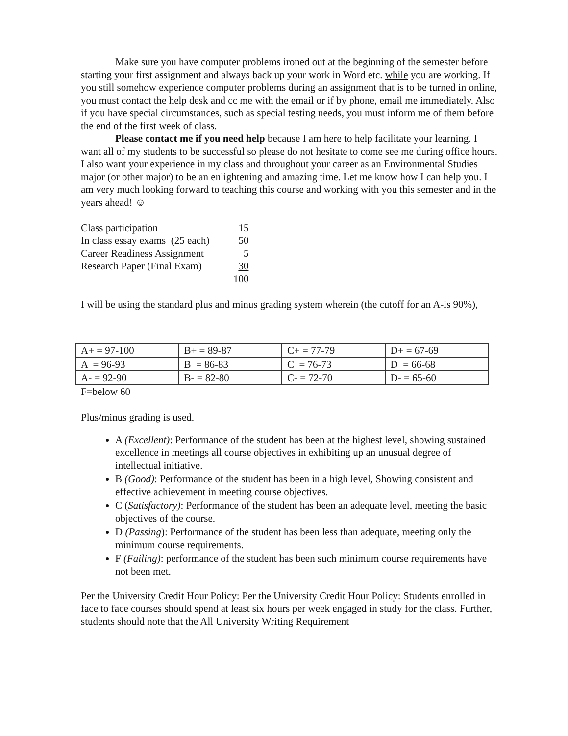Make sure you have computer problems ironed out at the beginning of the semester before starting your first assignment and always back up your work in Word etc. while you are working. If you still somehow experience computer problems during an assignment that is to be turned in online, you must contact the help desk and cc me with the email or if by phone, email me immediately. Also if you have special circumstances, such as special testing needs, you must inform me of them before the end of the first week of class.
Please contact me if you need help because I am here to help facilitate your learning. I want all of my students to be successful so please do not hesitate to come see me during office hours. I also want your experience in my class and throughout your career as an Environmental Studies major (or other major) to be an enlightening and amazing time. Let me know how I can help you. I am very much looking forward to teaching this course and working with you this semester and in the years ahead! ☺
| Class participation | 15 |
| In class essay exams (25 each) | 50 |
| Career Readiness Assignment | 5 |
| Research Paper (Final Exam) | 30 |
| | 100 |
I will be using the standard plus and minus grading system wherein (the cutoff for an A-is 90%),
| A+ = 97-100 | B+ = 89-87 | C+ = 77-79 | D+ = 67-69 |
| A = 96-93 | B = 86-83 | C = 76-73 | D = 66-68 |
| A- = 92-90 | B- = 82-80 | C- = 72-70 | D- = 65-60 |
F=below 60
Plus/minus grading is used.
A (Excellent): Performance of the student has been at the highest level, showing sustained excellence in meetings all course objectives in exhibiting up an unusual degree of intellectual initiative.
B (Good): Performance of the student has been in a high level, Showing consistent and effective achievement in meeting course objectives.
C (Satisfactory): Performance of the student has been an adequate level, meeting the basic objectives of the course.
D (Passing): Performance of the student has been less than adequate, meeting only the minimum course requirements.
F (Failing): performance of the student has been such minimum course requirements have not been met.
Per the University Credit Hour Policy: Per the University Credit Hour Policy: Students enrolled in face to face courses should spend at least six hours per week engaged in study for the class. Further, students should note that the All University Writing Requirement